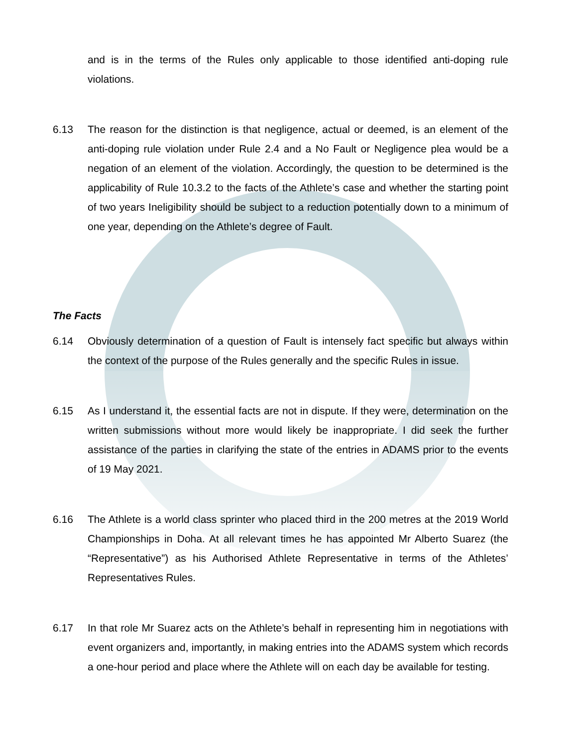and is in the terms of the Rules only applicable to those identified anti-doping rule violations.
6.13 The reason for the distinction is that negligence, actual or deemed, is an element of the anti-doping rule violation under Rule 2.4 and a No Fault or Negligence plea would be a negation of an element of the violation. Accordingly, the question to be determined is the applicability of Rule 10.3.2 to the facts of the Athlete’s case and whether the starting point of two years Ineligibility should be subject to a reduction potentially down to a minimum of one year, depending on the Athlete’s degree of Fault.
The Facts
6.14 Obviously determination of a question of Fault is intensely fact specific but always within the context of the purpose of the Rules generally and the specific Rules in issue.
6.15 As I understand it, the essential facts are not in dispute. If they were, determination on the written submissions without more would likely be inappropriate. I did seek the further assistance of the parties in clarifying the state of the entries in ADAMS prior to the events of 19 May 2021.
6.16 The Athlete is a world class sprinter who placed third in the 200 metres at the 2019 World Championships in Doha. At all relevant times he has appointed Mr Alberto Suarez (the “Representative”) as his Authorised Athlete Representative in terms of the Athletes’ Representatives Rules.
6.17 In that role Mr Suarez acts on the Athlete’s behalf in representing him in negotiations with event organizers and, importantly, in making entries into the ADAMS system which records a one-hour period and place where the Athlete will on each day be available for testing.